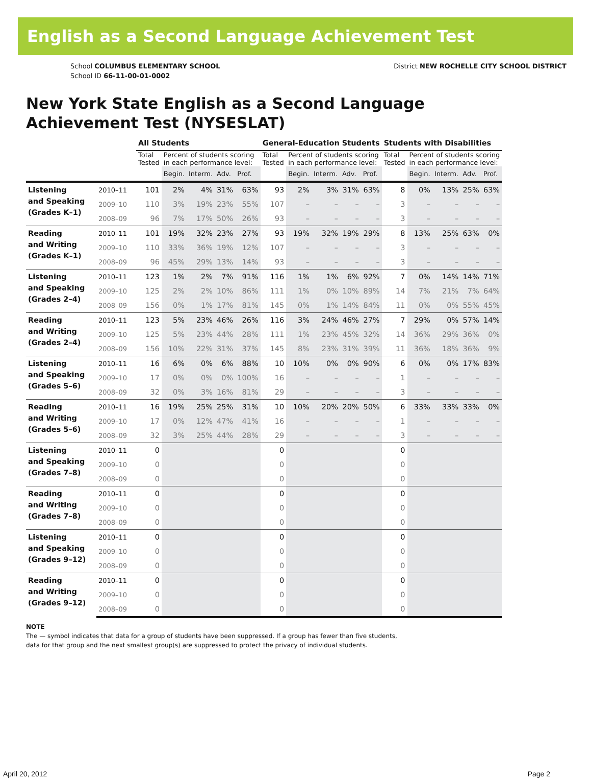English as a Second Language Achievement Test
School COLUMBUS ELEMENTARY SCHOOL
School ID 66-11-00-01-0002
District NEW ROCHELLE CITY SCHOOL DISTRICT
New York State English as a Second Language
Achievement Test (NYSESLAT)
| | | All Students | | | | | General-Education Students | | | | | Students with Disabilities | | | | |
| --- | --- | --- | --- | --- | --- | --- | --- | --- | --- | --- | --- | --- | --- | --- | --- | --- |
| | | Total Tested | Percent of students scoring in each performance level: | | | | Total Tested | Percent of students scoring in each performance level: | | | | Total Tested | Percent of students scoring in each performance level: | | | |
| | | | Begin. | Interm. | Adv. | Prof. | | Begin. | Interm. | Adv. | Prof. | | Begin. | Interm. | Adv. | Prof. |
| Listening and Speaking (Grades K–1) | 2010–11 | 101 | 2% | 4% | 31% | 63% | 93 | 2% | 3% | 31% | 63% | 8 | 0% | 13% | 25% | 63% |
| | 2009–10 | 110 | 3% | 19% | 23% | 55% | 107 | – | – | – | – | 3 | – | – | – | – |
| | 2008–09 | 96 | 7% | 17% | 50% | 26% | 93 | – | – | – | – | 3 | – | – | – | – |
| Reading and Writing (Grades K–1) | 2010–11 | 101 | 19% | 32% | 23% | 27% | 93 | 19% | 32% | 19% | 29% | 8 | 13% | 25% | 63% | 0% |
| | 2009–10 | 110 | 33% | 36% | 19% | 12% | 107 | – | – | – | – | 3 | – | – | – | – |
| | 2008–09 | 96 | 45% | 29% | 13% | 14% | 93 | – | – | – | – | 3 | – | – | – | – |
| Listening and Speaking (Grades 2–4) | 2010–11 | 123 | 1% | 2% | 7% | 91% | 116 | 1% | 1% | 6% | 92% | 7 | 0% | 14% | 14% | 71% |
| | 2009–10 | 125 | 2% | 2% | 10% | 86% | 111 | 1% | 0% | 10% | 89% | 14 | 7% | 21% | 7% | 64% |
| | 2008–09 | 156 | 0% | 1% | 17% | 81% | 145 | 0% | 1% | 14% | 84% | 11 | 0% | 0% | 55% | 45% |
| Reading and Writing (Grades 2–4) | 2010–11 | 123 | 5% | 23% | 46% | 26% | 116 | 3% | 24% | 46% | 27% | 7 | 29% | 0% | 57% | 14% |
| | 2009–10 | 125 | 5% | 23% | 44% | 28% | 111 | 1% | 23% | 45% | 32% | 14 | 36% | 29% | 36% | 0% |
| | 2008–09 | 156 | 10% | 22% | 31% | 37% | 145 | 8% | 23% | 31% | 39% | 11 | 36% | 18% | 36% | 9% |
| Listening and Speaking (Grades 5–6) | 2010–11 | 16 | 6% | 0% | 6% | 88% | 10 | 10% | 0% | 0% | 90% | 6 | 0% | 0% | 17% | 83% |
| | 2009–10 | 17 | 0% | 0% | 0% | 100% | 16 | – | – | – | – | 1 | – | – | – | – |
| | 2008–09 | 32 | 0% | 3% | 16% | 81% | 29 | – | – | – | – | 3 | – | – | – | – |
| Reading and Writing (Grades 5–6) | 2010–11 | 16 | 19% | 25% | 25% | 31% | 10 | 10% | 20% | 20% | 50% | 6 | 33% | 33% | 33% | 0% |
| | 2009–10 | 17 | 0% | 12% | 47% | 41% | 16 | – | – | – | – | 1 | – | – | – | – |
| | 2008–09 | 32 | 3% | 25% | 44% | 28% | 29 | – | – | – | – | 3 | – | – | – | – |
| Listening and Speaking (Grades 7–8) | 2010–11 | 0 | | | | | 0 | | | | | 0 | | | | |
| | 2009–10 | 0 | | | | | 0 | | | | | 0 | | | | |
| | 2008–09 | 0 | | | | | 0 | | | | | 0 | | | | |
| Reading and Writing (Grades 7–8) | 2010–11 | 0 | | | | | 0 | | | | | 0 | | | | |
| | 2009–10 | 0 | | | | | 0 | | | | | 0 | | | | |
| | 2008–09 | 0 | | | | | 0 | | | | | 0 | | | | |
| Listening and Speaking (Grades 9–12) | 2010–11 | 0 | | | | | 0 | | | | | 0 | | | | |
| | 2009–10 | 0 | | | | | 0 | | | | | 0 | | | | |
| | 2008–09 | 0 | | | | | 0 | | | | | 0 | | | | |
| Reading and Writing (Grades 9–12) | 2010–11 | 0 | | | | | 0 | | | | | 0 | | | | |
| | 2009–10 | 0 | | | | | 0 | | | | | 0 | | | | |
| | 2008–09 | 0 | | | | | 0 | | | | | 0 | | | | |
NOTE
The — symbol indicates that data for a group of students have been suppressed. If a group has fewer than five students,
data for that group and the next smallest group(s) are suppressed to protect the privacy of individual students.
April 20, 2012 Page 2